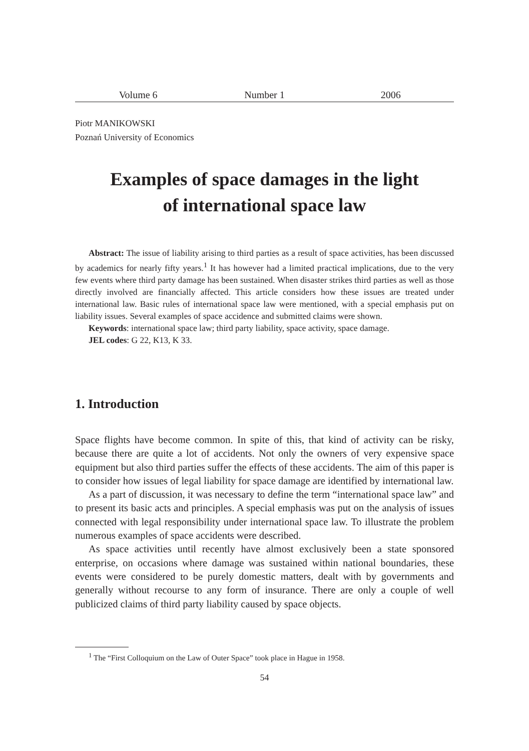Volume 6 Number 1 2006
Piotr MANIKOWSKI
Poznań University of Economics
Examples of space damages in the light
of international space law
Abstract: The issue of liability arising to third parties as a result of space activities, has been discussed by academics for nearly fifty years.<sup>1</sup> It has however had a limited practical implications, due to the very few events where third party damage has been sustained. When disaster strikes third parties as well as those directly involved are financially affected. This article considers how these issues are treated under international law. Basic rules of international space law were mentioned, with a special emphasis put on liability issues. Several examples of space accidence and submitted claims were shown.
Keywords: international space law; third party liability, space activity, space damage.
JEL codes: G 22, K13, K 33.
1. Introduction
Space flights have become common. In spite of this, that kind of activity can be risky, because there are quite a lot of accidents. Not only the owners of very expensive space equipment but also third parties suffer the effects of these accidents. The aim of this paper is to consider how issues of legal liability for space damage are identified by international law.
As a part of discussion, it was necessary to define the term “international space law” and to present its basic acts and principles. A special emphasis was put on the analysis of issues connected with legal responsibility under international space law. To illustrate the problem numerous examples of space accidents were described.
As space activities until recently have almost exclusively been a state sponsored enterprise, on occasions where damage was sustained within national boundaries, these events were considered to be purely domestic matters, dealt with by governments and generally without recourse to any form of insurance. There are only a couple of well publicized claims of third party liability caused by space objects.
<sup>1</sup> The “First Colloquium on the Law of Outer Space” took place in Hague in 1958.
54